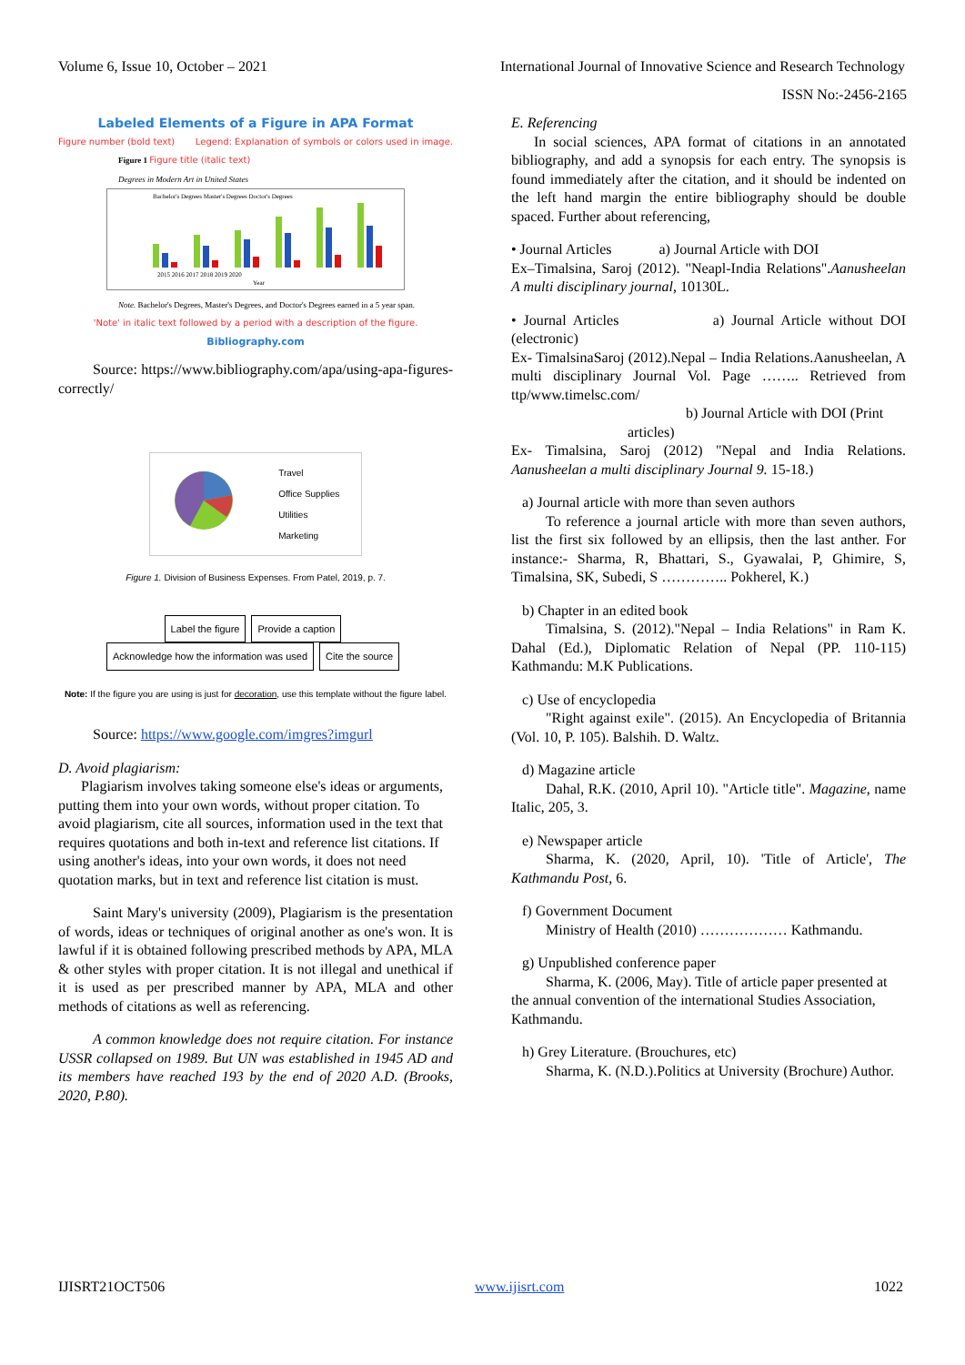Volume 6, Issue 10, October – 2021 International Journal of Innovative Science and Research Technology
ISSN No:-2456-2165
Labeled Elements of a Figure in APA Format
Figure number (bold text) Legend: Explanation of symbols or colors used in image.
Figure 1 Figure title (italic text)
Degrees in Modern Art in United States
Bachelor's Degrees Master's Degrees Doctor's Degrees
2015 2016 2017 2018 2019 2020
Year
Note. Bachelor's Degrees, Master's Degrees, and Doctor's Degrees earned in a 5 year span.
'Note' in italic text followed by a period with a description of the figure.
Bibliography.com
Source: https://www.bibliography.com/apa/using-apa-figures-correctly/
Travel
Office Supplies
Utilities
Marketing
Figure 1. Division of Business Expenses. From Patel, 2019, p. 7.
Label the figure Provide a caption Acknowledge how the information was used Cite the source
Note: If the figure you are using is just for decoration, use this template without the figure label.
Source: https://www.google.com/imgres?imgurl
D. Avoid plagiarism:
Plagiarism involves taking someone else's ideas or arguments, putting them into your own words, without proper citation. To avoid plagiarism, cite all sources, information used in the text that requires quotations and both in-text and reference list citations. If using another's ideas, into your own words, it does not need quotation marks, but in text and reference list citation is must.
Saint Mary's university (2009), Plagiarism is the presentation of words, ideas or techniques of original another as one's won. It is lawful if it is obtained following prescribed methods by APA, MLA & other styles with proper citation. It is not illegal and unethical if it is used as per prescribed manner by APA, MLA and other methods of citations as well as referencing.
A common knowledge does not require citation. For instance USSR collapsed on 1989. But UN was established in 1945 AD and its members have reached 193 by the end of 2020 A.D. (Brooks, 2020, P.80).
E. Referencing
In social sciences, APA format of citations in an annotated bibliography, and add a synopsis for each entry. The synopsis is found immediately after the citation, and it should be indented on the left hand margin the entire bibliography should be double spaced. Further about referencing,
• Journal Articles a) Journal Article with DOI
Ex–Timalsina, Saroj (2012). "Neapl-India Relations".Aanusheelan A multi disciplinary journal, 10130L.
• Journal Articles a) Journal Article without DOI (electronic)
Ex- TimalsinaSaroj (2012).Nepal – India Relations.Aanusheelan, A multi disciplinary Journal Vol. Page …….. Retrieved from ttp/www.timelsc.com/
b) Journal Article with DOI (Print
articles)
Ex- Timalsina, Saroj (2012) "Nepal and India Relations. Aanusheelan a multi disciplinary Journal 9. 15-18.)
a) Journal article with more than seven authors
To reference a journal article with more than seven authors, list the first six followed by an ellipsis, then the last anther. For instance:- Sharma, R, Bhattari, S., Gyawalai, P, Ghimire, S, Timalsina, SK, Subedi, S ………….. Pokherel, K.)
b) Chapter in an edited book
Timalsina, S. (2012)."Nepal – India Relations" in Ram K. Dahal (Ed.), Diplomatic Relation of Nepal (PP. 110-115) Kathmandu: M.K Publications.
c) Use of encyclopedia
"Right against exile". (2015). An Encyclopedia of Britannia (Vol. 10, P. 105). Balshih. D. Waltz.
d) Magazine article
Dahal, R.K. (2010, April 10). "Article title". Magazine, name Italic, 205, 3.
e) Newspaper article
Sharma, K. (2020, April, 10). 'Title of Article', The Kathmandu Post, 6.
f) Government Document
Ministry of Health (2010) ……………… Kathmandu.
g) Unpublished conference paper
Sharma, K. (2006, May). Title of article paper presented at the annual convention of the international Studies Association, Kathmandu.
h) Grey Literature. (Brouchures, etc)
Sharma, K. (N.D.).Politics at University (Brochure) Author.
IJISRT21OCT506 www.ijisrt.com 1022